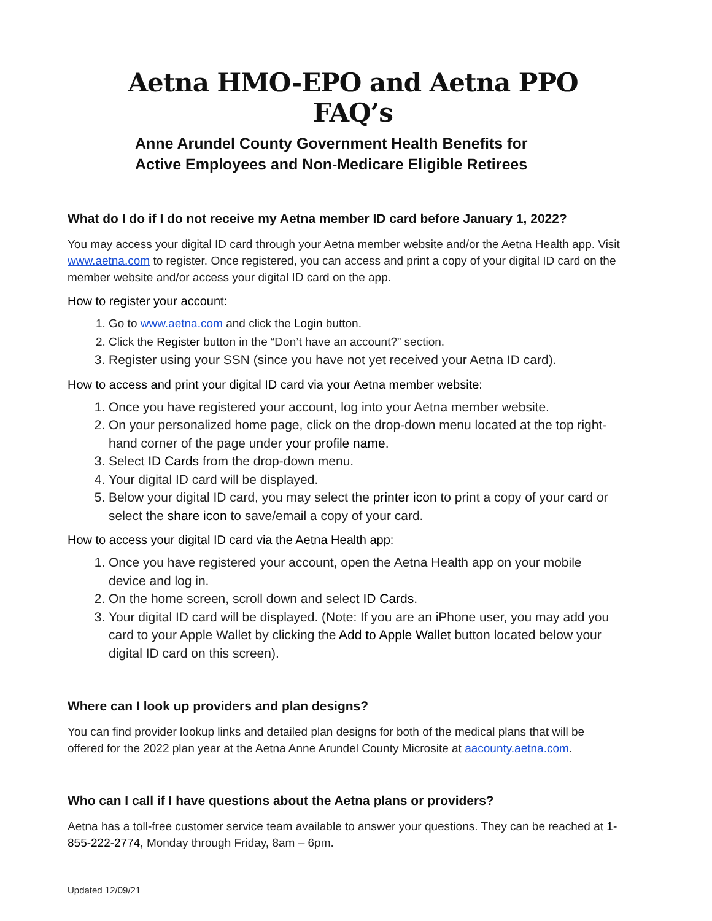Aetna HMO-EPO and Aetna PPO FAQ’s
Anne Arundel County Government Health Benefits for
Active Employees and Non-Medicare Eligible Retirees
What do I do if I do not receive my Aetna member ID card before January 1, 2022?
You may access your digital ID card through your Aetna member website and/or the Aetna Health app. Visit www.aetna.com to register. Once registered, you can access and print a copy of your digital ID card on the member website and/or access your digital ID card on the app.
How to register your account:
1. Go to www.aetna.com and click the Login button.
2. Click the Register button in the “Don’t have an account?” section.
3. Register using your SSN (since you have not yet received your Aetna ID card).
How to access and print your digital ID card via your Aetna member website:
1. Once you have registered your account, log into your Aetna member website.
2. On your personalized home page, click on the drop-down menu located at the top right-hand corner of the page under your profile name.
3. Select ID Cards from the drop-down menu.
4. Your digital ID card will be displayed.
5. Below your digital ID card, you may select the printer icon to print a copy of your card or select the share icon to save/email a copy of your card.
How to access your digital ID card via the Aetna Health app:
1. Once you have registered your account, open the Aetna Health app on your mobile device and log in.
2. On the home screen, scroll down and select ID Cards.
3. Your digital ID card will be displayed. (Note: If you are an iPhone user, you may add you card to your Apple Wallet by clicking the Add to Apple Wallet button located below your digital ID card on this screen).
Where can I look up providers and plan designs?
You can find provider lookup links and detailed plan designs for both of the medical plans that will be offered for the 2022 plan year at the Aetna Anne Arundel County Microsite at aacounty.aetna.com.
Who can I call if I have questions about the Aetna plans or providers?
Aetna has a toll-free customer service team available to answer your questions. They can be reached at 1-855-222-2774, Monday through Friday, 8am – 6pm.
Updated 12/09/21